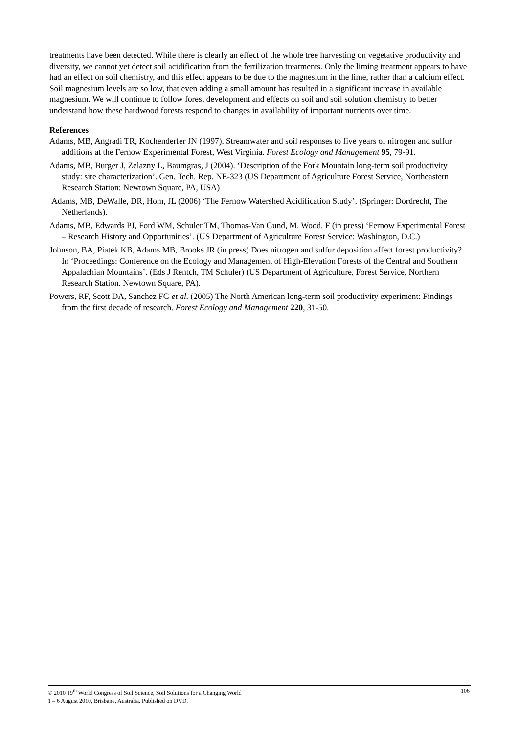treatments have been detected. While there is clearly an effect of the whole tree harvesting on vegetative productivity and diversity, we cannot yet detect soil acidification from the fertilization treatments. Only the liming treatment appears to have had an effect on soil chemistry, and this effect appears to be due to the magnesium in the lime, rather than a calcium effect. Soil magnesium levels are so low, that even adding a small amount has resulted in a significant increase in available magnesium. We will continue to follow forest development and effects on soil and soil solution chemistry to better understand how these hardwood forests respond to changes in availability of important nutrients over time.
References
Adams, MB, Angradi TR, Kochenderfer JN (1997). Streamwater and soil responses to five years of nitrogen and sulfur additions at the Fernow Experimental Forest, West Virginia. Forest Ecology and Management 95, 79-91.
Adams, MB, Burger J, Zelazny L, Baumgras, J (2004). ‘Description of the Fork Mountain long-term soil productivity study: site characterization’. Gen. Tech. Rep. NE-323 (US Department of Agriculture Forest Service, Northeastern Research Station: Newtown Square, PA, USA)
Adams, MB, DeWalle, DR, Hom, JL (2006) ‘The Fernow Watershed Acidification Study’. (Springer: Dordrecht, The Netherlands).
Adams, MB, Edwards PJ, Ford WM, Schuler TM, Thomas-Van Gund, M, Wood, F (in press) ‘Fernow Experimental Forest – Research History and Opportunities’. (US Department of Agriculture Forest Service: Washington, D.C.)
Johnson, BA, Piatek KB, Adams MB, Brooks JR (in press) Does nitrogen and sulfur deposition affect forest productivity? In ‘Proceedings: Conference on the Ecology and Management of High-Elevation Forests of the Central and Southern Appalachian Mountains’. (Eds J Rentch, TM Schuler) (US Department of Agriculture, Forest Service, Northern Research Station. Newtown Square, PA).
Powers, RF, Scott DA, Sanchez FG et al. (2005) The North American long-term soil productivity experiment: Findings from the first decade of research. Forest Ecology and Management 220, 31-50.
106 © 2010 19<sup>th</sup> World Congress of Soil Science, Soil Solutions for a Changing World
1 – 6 August 2010, Brisbane, Australia. Published on DVD.